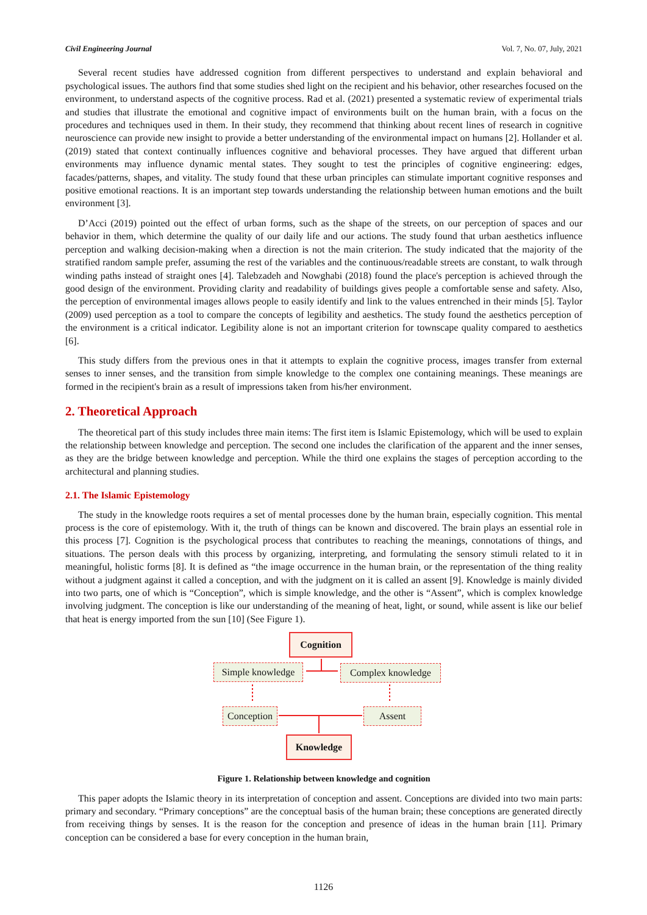Civil Engineering Journal Vol. 7, No. 07, July, 2021
Several recent studies have addressed cognition from different perspectives to understand and explain behavioral and psychological issues. The authors find that some studies shed light on the recipient and his behavior, other researches focused on the environment, to understand aspects of the cognitive process. Rad et al. (2021) presented a systematic review of experimental trials and studies that illustrate the emotional and cognitive impact of environments built on the human brain, with a focus on the procedures and techniques used in them. In their study, they recommend that thinking about recent lines of research in cognitive neuroscience can provide new insight to provide a better understanding of the environmental impact on humans [2]. Hollander et al. (2019) stated that context continually influences cognitive and behavioral processes. They have argued that different urban environments may influence dynamic mental states. They sought to test the principles of cognitive engineering: edges, facades/patterns, shapes, and vitality. The study found that these urban principles can stimulate important cognitive responses and positive emotional reactions. It is an important step towards understanding the relationship between human emotions and the built environment [3].
D’Acci (2019) pointed out the effect of urban forms, such as the shape of the streets, on our perception of spaces and our behavior in them, which determine the quality of our daily life and our actions. The study found that urban aesthetics influence perception and walking decision-making when a direction is not the main criterion. The study indicated that the majority of the stratified random sample prefer, assuming the rest of the variables and the continuous/readable streets are constant, to walk through winding paths instead of straight ones [4]. Talebzadeh and Nowghabi (2018) found the place's perception is achieved through the good design of the environment. Providing clarity and readability of buildings gives people a comfortable sense and safety. Also, the perception of environmental images allows people to easily identify and link to the values entrenched in their minds [5]. Taylor (2009) used perception as a tool to compare the concepts of legibility and aesthetics. The study found the aesthetics perception of the environment is a critical indicator. Legibility alone is not an important criterion for townscape quality compared to aesthetics [6].
This study differs from the previous ones in that it attempts to explain the cognitive process, images transfer from external senses to inner senses, and the transition from simple knowledge to the complex one containing meanings. These meanings are formed in the recipient's brain as a result of impressions taken from his/her environment.
2. Theoretical Approach
The theoretical part of this study includes three main items: The first item is Islamic Epistemology, which will be used to explain the relationship between knowledge and perception. The second one includes the clarification of the apparent and the inner senses, as they are the bridge between knowledge and perception. While the third one explains the stages of perception according to the architectural and planning studies.
2.1. The Islamic Epistemology
The study in the knowledge roots requires a set of mental processes done by the human brain, especially cognition. This mental process is the core of epistemology. With it, the truth of things can be known and discovered. The brain plays an essential role in this process [7]. Cognition is the psychological process that contributes to reaching the meanings, connotations of things, and situations. The person deals with this process by organizing, interpreting, and formulating the sensory stimuli related to it in meaningful, holistic forms [8]. It is defined as “the image occurrence in the human brain, or the representation of the thing reality without a judgment against it called a conception, and with the judgment on it is called an assent [9]. Knowledge is mainly divided into two parts, one of which is “Conception”, which is simple knowledge, and the other is “Assent”, which is complex knowledge involving judgment. The conception is like our understanding of the meaning of heat, light, or sound, while assent is like our belief that heat is energy imported from the sun [10] (See Figure 1).
Cognition
Simple knowledge
Complex knowledge
Conception
Assent
Knowledge
Figure 1. Relationship between knowledge and cognition
This paper adopts the Islamic theory in its interpretation of conception and assent. Conceptions are divided into two main parts: primary and secondary. “Primary conceptions” are the conceptual basis of the human brain; these conceptions are generated directly from receiving things by senses. It is the reason for the conception and presence of ideas in the human brain [11]. Primary conception can be considered a base for every conception in the human brain,
1126